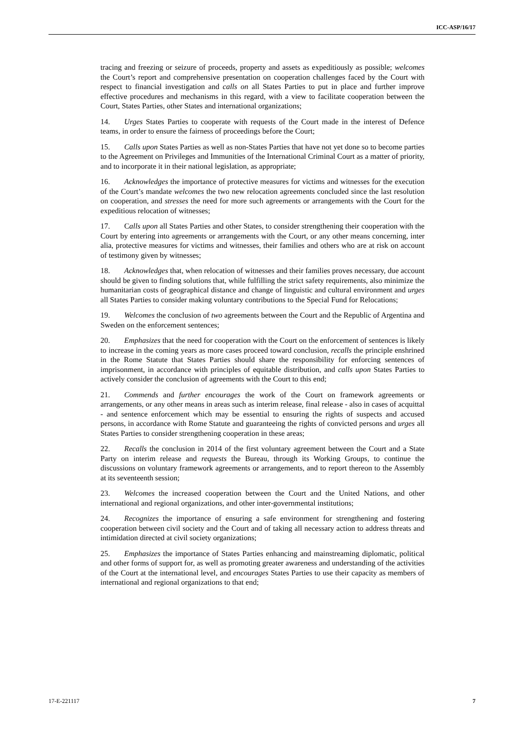ICC-ASP/16/17
tracing and freezing or seizure of proceeds, property and assets as expeditiously as possible; welcomes the Court’s report and comprehensive presentation on cooperation challenges faced by the Court with respect to financial investigation and calls on all States Parties to put in place and further improve effective procedures and mechanisms in this regard, with a view to facilitate cooperation between the Court, States Parties, other States and international organizations;
14. Urges States Parties to cooperate with requests of the Court made in the interest of Defence teams, in order to ensure the fairness of proceedings before the Court;
15. Calls upon States Parties as well as non-States Parties that have not yet done so to become parties to the Agreement on Privileges and Immunities of the International Criminal Court as a matter of priority, and to incorporate it in their national legislation, as appropriate;
16. Acknowledges the importance of protective measures for victims and witnesses for the execution of the Court’s mandate welcomes the two new relocation agreements concluded since the last resolution on cooperation, and stresses the need for more such agreements or arrangements with the Court for the expeditious relocation of witnesses;
17. Calls upon all States Parties and other States, to consider strengthening their cooperation with the Court by entering into agreements or arrangements with the Court, or any other means concerning, inter alia, protective measures for victims and witnesses, their families and others who are at risk on account of testimony given by witnesses;
18. Acknowledges that, when relocation of witnesses and their families proves necessary, due account should be given to finding solutions that, while fulfilling the strict safety requirements, also minimize the humanitarian costs of geographical distance and change of linguistic and cultural environment and urges all States Parties to consider making voluntary contributions to the Special Fund for Relocations;
19. Welcomes the conclusion of two agreements between the Court and the Republic of Argentina and Sweden on the enforcement sentences;
20. Emphasizes that the need for cooperation with the Court on the enforcement of sentences is likely to increase in the coming years as more cases proceed toward conclusion, recalls the principle enshrined in the Rome Statute that States Parties should share the responsibility for enforcing sentences of imprisonment, in accordance with principles of equitable distribution, and calls upon States Parties to actively consider the conclusion of agreements with the Court to this end;
21. Commends and further encourages the work of the Court on framework agreements or arrangements, or any other means in areas such as interim release, final release - also in cases of acquittal - and sentence enforcement which may be essential to ensuring the rights of suspects and accused persons, in accordance with Rome Statute and guaranteeing the rights of convicted persons and urges all States Parties to consider strengthening cooperation in these areas;
22. Recalls the conclusion in 2014 of the first voluntary agreement between the Court and a State Party on interim release and requests the Bureau, through its Working Groups, to continue the discussions on voluntary framework agreements or arrangements, and to report thereon to the Assembly at its seventeenth session;
23. Welcomes the increased cooperation between the Court and the United Nations, and other international and regional organizations, and other inter-governmental institutions;
24. Recognizes the importance of ensuring a safe environment for strengthening and fostering cooperation between civil society and the Court and of taking all necessary action to address threats and intimidation directed at civil society organizations;
25. Emphasizes the importance of States Parties enhancing and mainstreaming diplomatic, political and other forms of support for, as well as promoting greater awareness and understanding of the activities of the Court at the international level, and encourages States Parties to use their capacity as members of international and regional organizations to that end;
17-E-221117 7